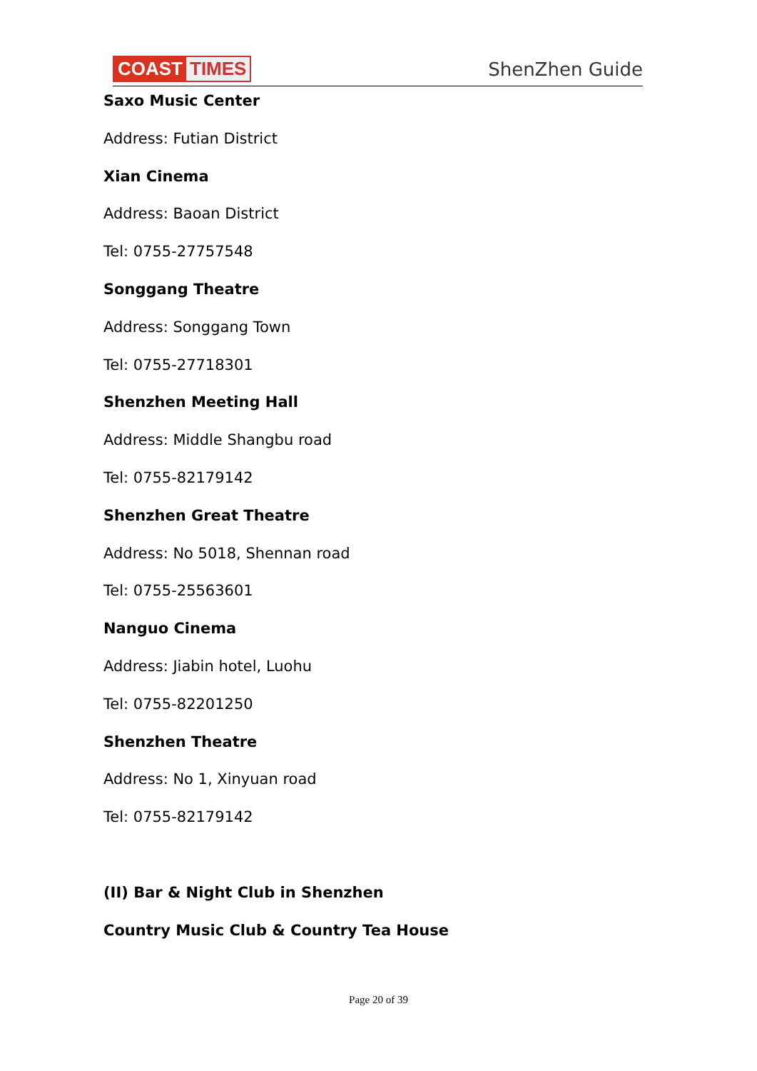COAST TIMES
ShenZhen Guide
Saxo Music Center
Address: Futian District
Xian Cinema
Address: Baoan District
Tel: 0755-27757548
Songgang Theatre
Address: Songgang Town
Tel: 0755-27718301
Shenzhen Meeting Hall
Address: Middle Shangbu road
Tel: 0755-82179142
Shenzhen Great Theatre
Address: No 5018, Shennan road
Tel: 0755-25563601
Nanguo Cinema
Address: Jiabin hotel, Luohu
Tel: 0755-82201250
Shenzhen Theatre
Address: No 1, Xinyuan road
Tel: 0755-82179142
(II) Bar & Night Club in Shenzhen
Country Music Club & Country Tea House
Page 20 of 39